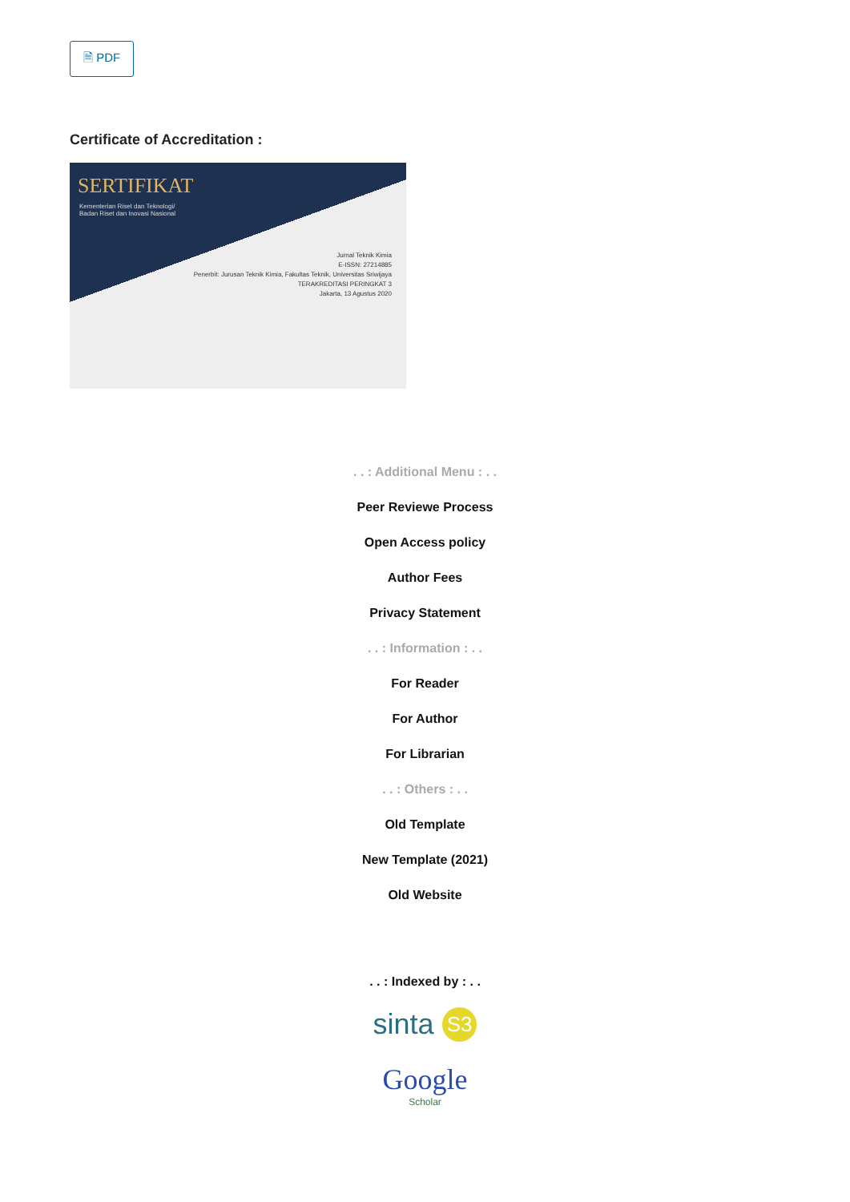🗎 PDF
Certificate of Accreditation :
SERTIFIKAT
Kementerian Riset dan Teknologi/
Badan Riset dan Inovasi Nasional
Jurnal Teknik Kimia
E-ISSN: 27214885
Penerbit: Jurusan Teknik Kimia, Fakultas Teknik, Universitas Sriwijaya
TERAKREDITASI PERINGKAT 3
Jakarta, 13 Agustus 2020
. . : Additional Menu : . .
Peer Reviewe Process
Open Access policy
Author Fees
Privacy Statement
. . : Information : . .
For Reader
For Author
For Librarian
. . : Others : . .
Old Template
New Template (2021)
Old Website
. . : Indexed by : . .
sinta S3
Google
Scholar